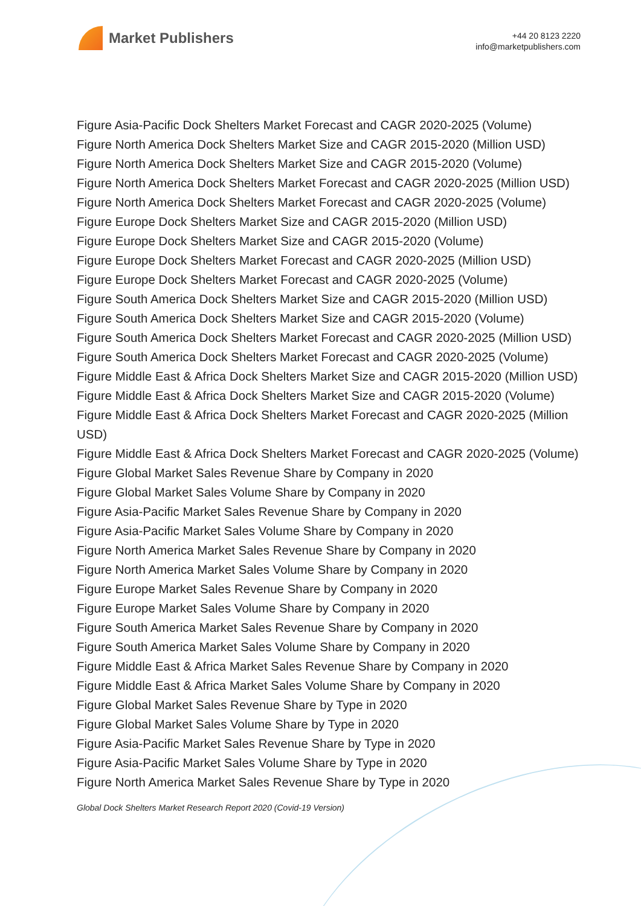Market Publishers
+44 20 8123 2220
info@marketpublishers.com
Figure Asia-Pacific Dock Shelters Market Forecast and CAGR 2020-2025 (Volume)
Figure North America Dock Shelters Market Size and CAGR 2015-2020 (Million USD)
Figure North America Dock Shelters Market Size and CAGR 2015-2020 (Volume)
Figure North America Dock Shelters Market Forecast and CAGR 2020-2025 (Million USD)
Figure North America Dock Shelters Market Forecast and CAGR 2020-2025 (Volume)
Figure Europe Dock Shelters Market Size and CAGR 2015-2020 (Million USD)
Figure Europe Dock Shelters Market Size and CAGR 2015-2020 (Volume)
Figure Europe Dock Shelters Market Forecast and CAGR 2020-2025 (Million USD)
Figure Europe Dock Shelters Market Forecast and CAGR 2020-2025 (Volume)
Figure South America Dock Shelters Market Size and CAGR 2015-2020 (Million USD)
Figure South America Dock Shelters Market Size and CAGR 2015-2020 (Volume)
Figure South America Dock Shelters Market Forecast and CAGR 2020-2025 (Million USD)
Figure South America Dock Shelters Market Forecast and CAGR 2020-2025 (Volume)
Figure Middle East & Africa Dock Shelters Market Size and CAGR 2015-2020 (Million USD)
Figure Middle East & Africa Dock Shelters Market Size and CAGR 2015-2020 (Volume)
Figure Middle East & Africa Dock Shelters Market Forecast and CAGR 2020-2025 (Million USD)
Figure Middle East & Africa Dock Shelters Market Forecast and CAGR 2020-2025 (Volume)
Figure Global Market Sales Revenue Share by Company in 2020
Figure Global Market Sales Volume Share by Company in 2020
Figure Asia-Pacific Market Sales Revenue Share by Company in 2020
Figure Asia-Pacific Market Sales Volume Share by Company in 2020
Figure North America Market Sales Revenue Share by Company in 2020
Figure North America Market Sales Volume Share by Company in 2020
Figure Europe Market Sales Revenue Share by Company in 2020
Figure Europe Market Sales Volume Share by Company in 2020
Figure South America Market Sales Revenue Share by Company in 2020
Figure South America Market Sales Volume Share by Company in 2020
Figure Middle East & Africa Market Sales Revenue Share by Company in 2020
Figure Middle East & Africa Market Sales Volume Share by Company in 2020
Figure Global Market Sales Revenue Share by Type in 2020
Figure Global Market Sales Volume Share by Type in 2020
Figure Asia-Pacific Market Sales Revenue Share by Type in 2020
Figure Asia-Pacific Market Sales Volume Share by Type in 2020
Figure North America Market Sales Revenue Share by Type in 2020
Global Dock Shelters Market Research Report 2020 (Covid-19 Version)